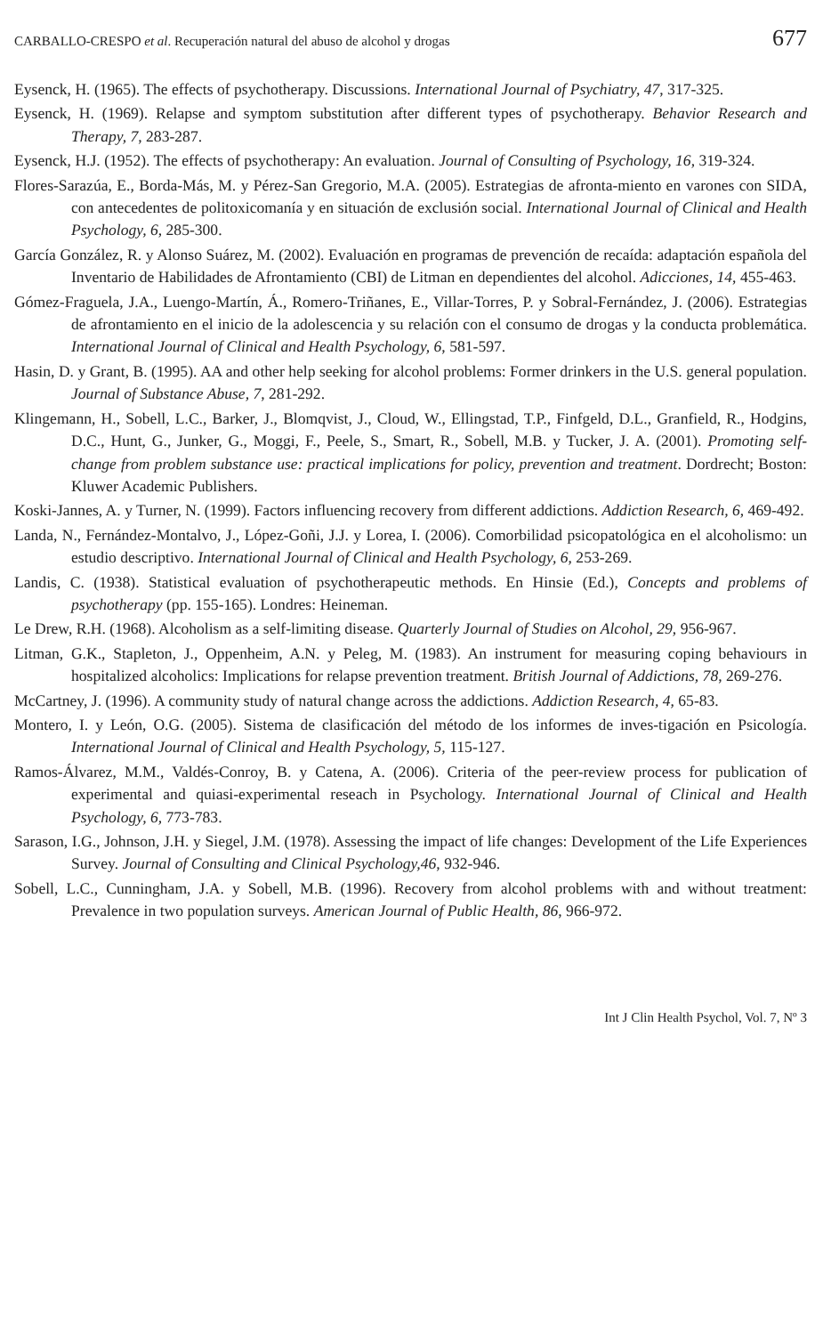CARBALLO-CRESPO et al. Recuperación natural del abuso de alcohol y drogas 677
Eysenck, H. (1965). The effects of psychotherapy. Discussions. International Journal of Psychiatry, 47, 317-325.
Eysenck, H. (1969). Relapse and symptom substitution after different types of psychotherapy. Behavior Research and Therapy, 7, 283-287.
Eysenck, H.J. (1952). The effects of psychotherapy: An evaluation. Journal of Consulting of Psychology, 16, 319-324.
Flores-Sarazúa, E., Borda-Más, M. y Pérez-San Gregorio, M.A. (2005). Estrategias de afronta-miento en varones con SIDA, con antecedentes de politoxicomanía y en situación de exclusión social. International Journal of Clinical and Health Psychology, 6, 285-300.
García González, R. y Alonso Suárez, M. (2002). Evaluación en programas de prevención de recaída: adaptación española del Inventario de Habilidades de Afrontamiento (CBI) de Litman en dependientes del alcohol. Adicciones, 14, 455-463.
Gómez-Fraguela, J.A., Luengo-Martín, Á., Romero-Triñanes, E., Villar-Torres, P. y Sobral-Fernández, J. (2006). Estrategias de afrontamiento en el inicio de la adolescencia y su relación con el consumo de drogas y la conducta problemática. International Journal of Clinical and Health Psychology, 6, 581-597.
Hasin, D. y Grant, B. (1995). AA and other help seeking for alcohol problems: Former drinkers in the U.S. general population. Journal of Substance Abuse, 7, 281-292.
Klingemann, H., Sobell, L.C., Barker, J., Blomqvist, J., Cloud, W., Ellingstad, T.P., Finfgeld, D.L., Granfield, R., Hodgins, D.C., Hunt, G., Junker, G., Moggi, F., Peele, S., Smart, R., Sobell, M.B. y Tucker, J. A. (2001). Promoting self-change from problem substance use: practical implications for policy, prevention and treatment. Dordrecht; Boston: Kluwer Academic Publishers.
Koski-Jannes, A. y Turner, N. (1999). Factors influencing recovery from different addictions. Addiction Research, 6, 469-492.
Landa, N., Fernández-Montalvo, J., López-Goñi, J.J. y Lorea, I. (2006). Comorbilidad psicopatológica en el alcoholismo: un estudio descriptivo. International Journal of Clinical and Health Psychology, 6, 253-269.
Landis, C. (1938). Statistical evaluation of psychotherapeutic methods. En Hinsie (Ed.), Concepts and problems of psychotherapy (pp. 155-165). Londres: Heineman.
Le Drew, R.H. (1968). Alcoholism as a self-limiting disease. Quarterly Journal of Studies on Alcohol, 29, 956-967.
Litman, G.K., Stapleton, J., Oppenheim, A.N. y Peleg, M. (1983). An instrument for measuring coping behaviours in hospitalized alcoholics: Implications for relapse prevention treatment. British Journal of Addictions, 78, 269-276.
McCartney, J. (1996). A community study of natural change across the addictions. Addiction Research, 4, 65-83.
Montero, I. y León, O.G. (2005). Sistema de clasificación del método de los informes de inves-tigación en Psicología. International Journal of Clinical and Health Psychology, 5, 115-127.
Ramos-Álvarez, M.M., Valdés-Conroy, B. y Catena, A. (2006). Criteria of the peer-review process for publication of experimental and quiasi-experimental reseach in Psychology. International Journal of Clinical and Health Psychology, 6, 773-783.
Sarason, I.G., Johnson, J.H. y Siegel, J.M. (1978). Assessing the impact of life changes: Development of the Life Experiences Survey. Journal of Consulting and Clinical Psychology,46, 932-946.
Sobell, L.C., Cunningham, J.A. y Sobell, M.B. (1996). Recovery from alcohol problems with and without treatment: Prevalence in two population surveys. American Journal of Public Health, 86, 966-972.
Int J Clin Health Psychol, Vol. 7, Nº 3